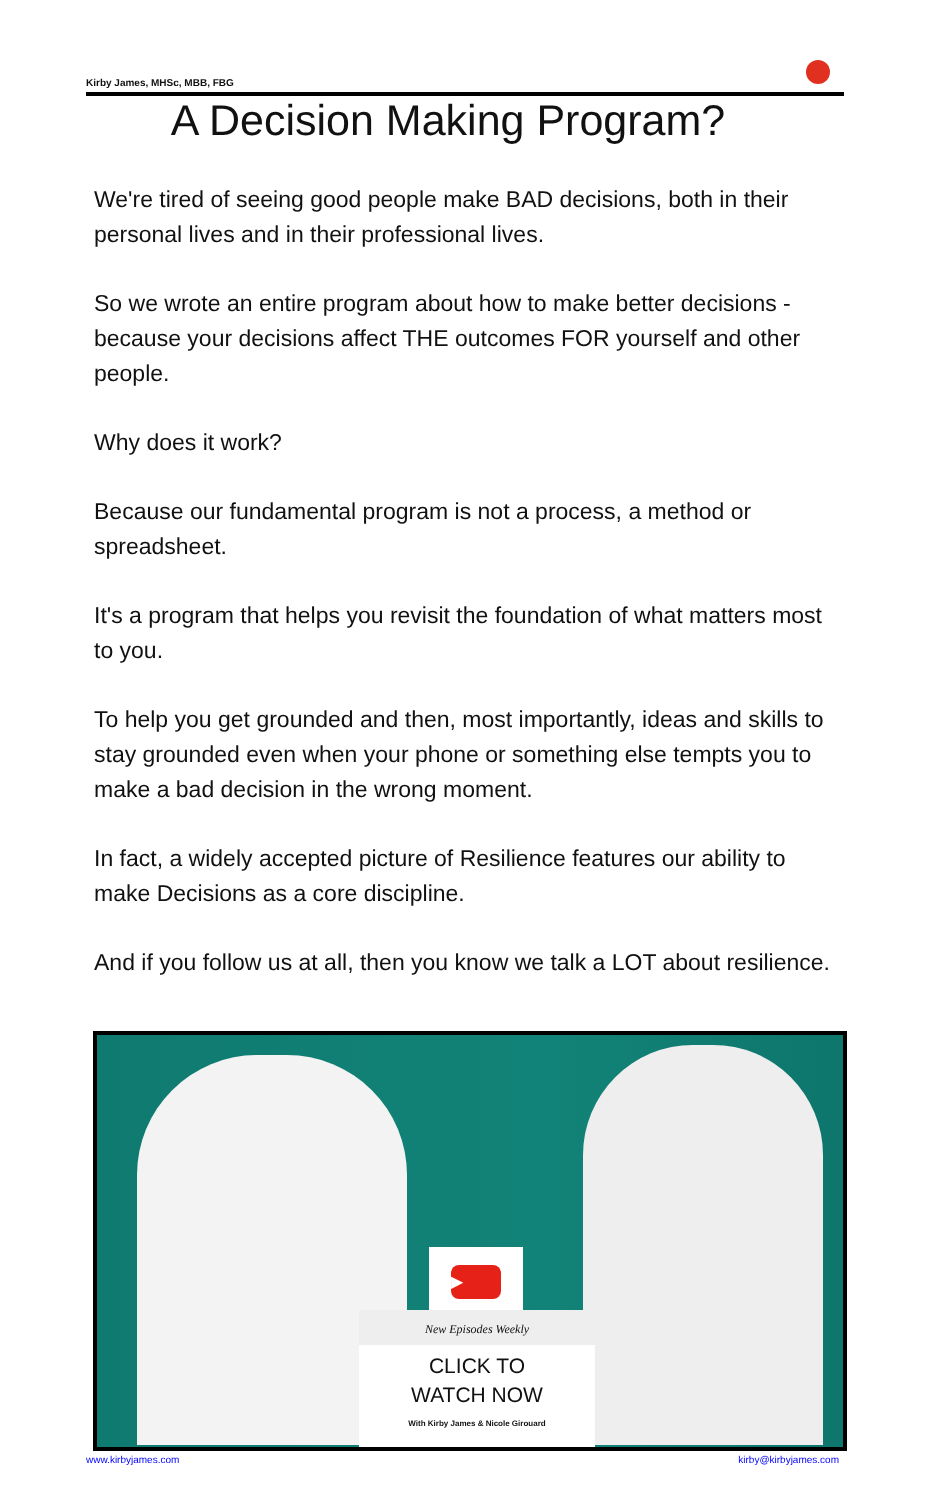Kirby James, MHSc, MBB, FBG
A Decision Making Program?
We're tired of seeing good people make BAD decisions, both in their personal lives and in their professional lives.
So we wrote an entire program about how to make better decisions - because your decisions affect THE outcomes FOR yourself and other people.
Why does it work?
Because our fundamental program is not a process, a method or spreadsheet.
It's a program that helps you revisit the foundation of what matters most to you.
To help you get grounded and then, most importantly, ideas and skills to stay grounded even when your phone or something else tempts you to make a bad decision in the wrong moment.
In fact, a widely accepted picture of Resilience features our ability to make Decisions as a core discipline.
And if you follow us at all, then you know we talk a LOT about resilience.
▶
New Episodes Weekly
CLICK TO
WATCH NOW
With Kirby James & Nicole Girouard
www.kirbyjames.com kirby@kirbyjames.com